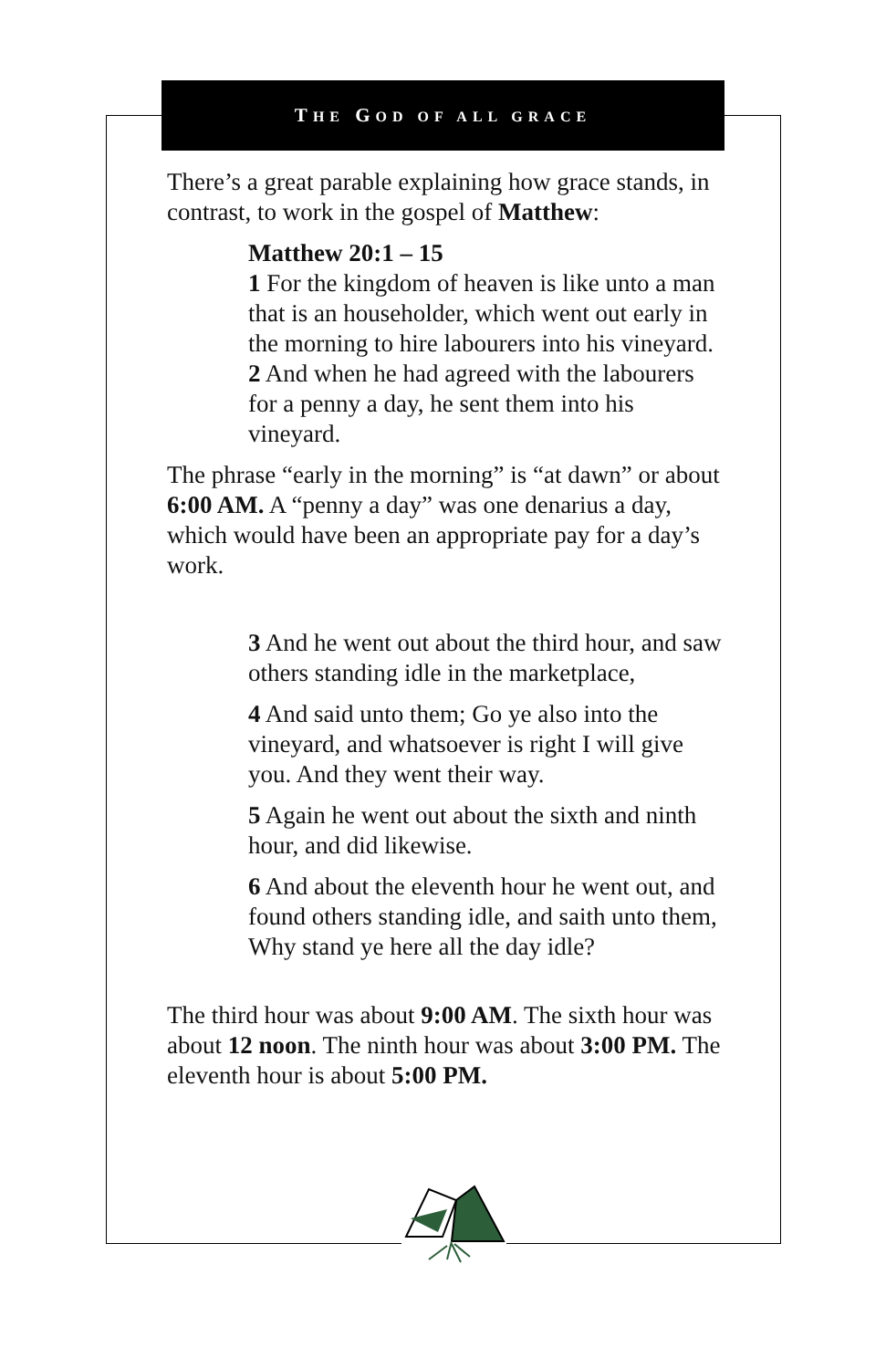THE GOD OF ALL GRACE
There’s a great parable explaining how grace stands, in contrast, to work in the gospel of Matthew:
Matthew 20:1 – 15
1 For the kingdom of heaven is like unto a man that is an householder, which went out early in the morning to hire labourers into his vineyard.
2 And when he had agreed with the labourers for a penny a day, he sent them into his vineyard.
The phrase “early in the morning” is “at dawn” or about 6:00 AM. A “penny a day” was one denarius a day, which would have been an appropriate pay for a day’s work.
3 And he went out about the third hour, and saw others standing idle in the marketplace,
4 And said unto them; Go ye also into the vineyard, and whatsoever is right I will give you. And they went their way.
5 Again he went out about the sixth and ninth hour, and did likewise.
6 And about the eleventh hour he went out, and found others standing idle, and saith unto them, Why stand ye here all the day idle?
The third hour was about 9:00 AM. The sixth hour was about 12 noon. The ninth hour was about 3:00 PM. The eleventh hour is about 5:00 PM.